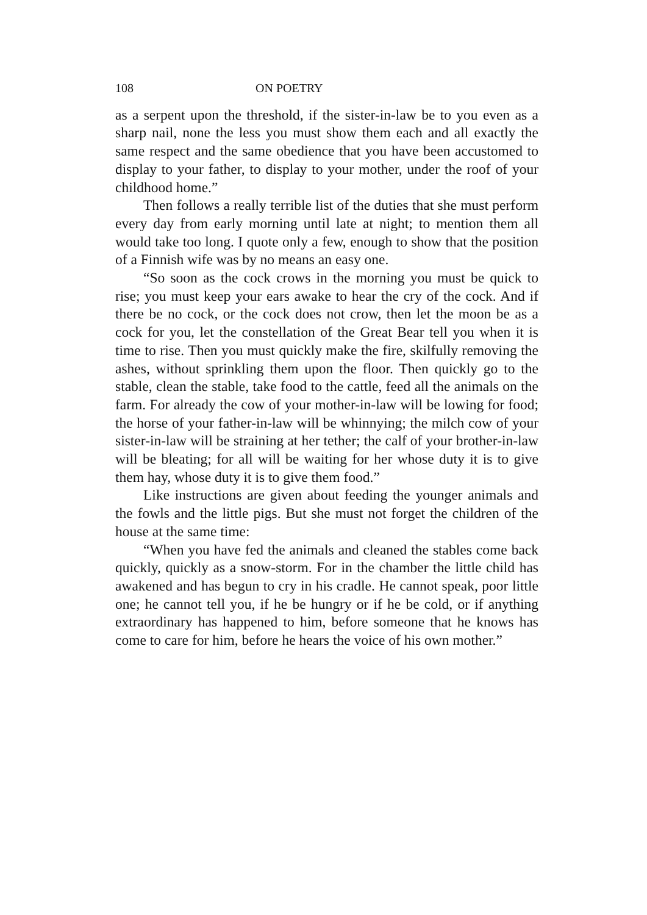108 ON POETRY
as a serpent upon the threshold, if the sister-in-law be to you even as a sharp nail, none the less you must show them each and all exactly the same respect and the same obedience that you have been accustomed to display to your father, to display to your mother, under the roof of your childhood home.”
Then follows a really terrible list of the duties that she must perform every day from early morning until late at night; to mention them all would take too long. I quote only a few, enough to show that the position of a Finnish wife was by no means an easy one.
“So soon as the cock crows in the morning you must be quick to rise; you must keep your ears awake to hear the cry of the cock. And if there be no cock, or the cock does not crow, then let the moon be as a cock for you, let the constellation of the Great Bear tell you when it is time to rise. Then you must quickly make the fire, skilfully removing the ashes, without sprinkling them upon the floor. Then quickly go to the stable, clean the stable, take food to the cattle, feed all the animals on the farm. For already the cow of your mother-in-law will be lowing for food; the horse of your father-in-law will be whinnying; the milch cow of your sister-in-law will be straining at her tether; the calf of your brother-in-law will be bleating; for all will be waiting for her whose duty it is to give them hay, whose duty it is to give them food.”
Like instructions are given about feeding the younger animals and the fowls and the little pigs. But she must not forget the children of the house at the same time:
“When you have fed the animals and cleaned the stables come back quickly, quickly as a snow-storm. For in the chamber the little child has awakened and has begun to cry in his cradle. He cannot speak, poor little one; he cannot tell you, if he be hungry or if he be cold, or if anything extraordinary has happened to him, before someone that he knows has come to care for him, before he hears the voice of his own mother.”